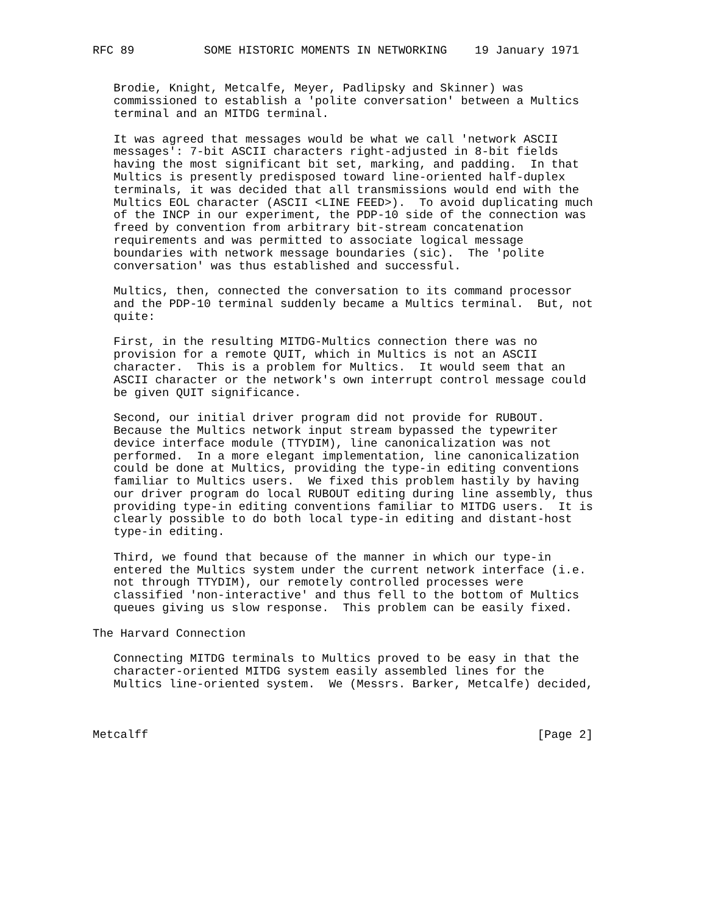RFC 89          SOME HISTORIC MOMENTS IN NETWORKING    19 January 1971


   Brodie, Knight, Metcalfe, Meyer, Padlipsky and Skinner) was
   commissioned to establish a 'polite conversation' between a Multics
   terminal and an MITDG terminal.

   It was agreed that messages would be what we call 'network ASCII
   messages': 7-bit ASCII characters right-adjusted in 8-bit fields
   having the most significant bit set, marking, and padding.  In that
   Multics is presently predisposed toward line-oriented half-duplex
   terminals, it was decided that all transmissions would end with the
   Multics EOL character (ASCII <LINE FEED>).  To avoid duplicating much
   of the INCP in our experiment, the PDP-10 side of the connection was
   freed by convention from arbitrary bit-stream concatenation
   requirements and was permitted to associate logical message
   boundaries with network message boundaries (sic).  The 'polite
   conversation' was thus established and successful.

   Multics, then, connected the conversation to its command processor
   and the PDP-10 terminal suddenly became a Multics terminal.  But, not
   quite:

   First, in the resulting MITDG-Multics connection there was no
   provision for a remote QUIT, which in Multics is not an ASCII
   character.  This is a problem for Multics.  It would seem that an
   ASCII character or the network's own interrupt control message could
   be given QUIT significance.

   Second, our initial driver program did not provide for RUBOUT.
   Because the Multics network input stream bypassed the typewriter
   device interface module (TTYDIM), line canonicalization was not
   performed.  In a more elegant implementation, line canonicalization
   could be done at Multics, providing the type-in editing conventions
   familiar to Multics users.  We fixed this problem hastily by having
   our driver program do local RUBOUT editing during line assembly, thus
   providing type-in editing conventions familiar to MITDG users.  It is
   clearly possible to do both local type-in editing and distant-host
   type-in editing.

   Third, we found that because of the manner in which our type-in
   entered the Multics system under the current network interface (i.e.
   not through TTYDIM), our remotely controlled processes were
   classified 'non-interactive' and thus fell to the bottom of Multics
   queues giving us slow response.  This problem can be easily fixed.

The Harvard Connection

   Connecting MITDG terminals to Multics proved to be easy in that the
   character-oriented MITDG system easily assembled lines for the
   Multics line-oriented system.  We (Messrs. Barker, Metcalfe) decided,



Metcalff                                                        [Page 2]